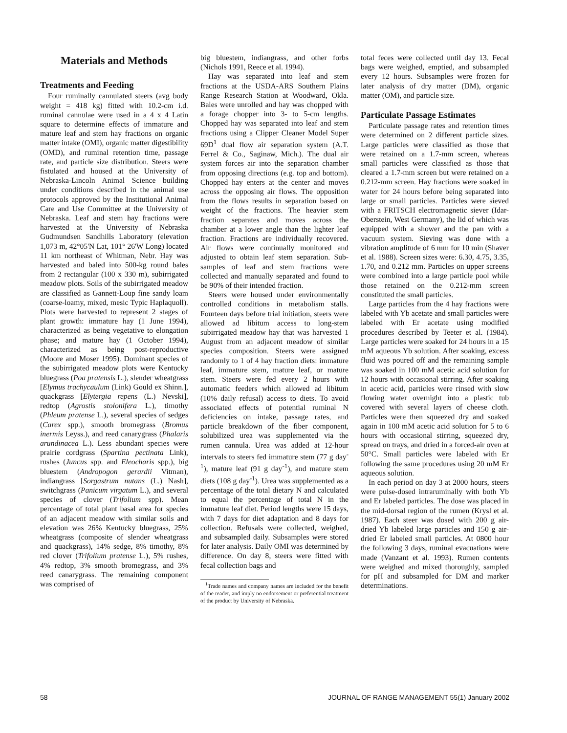Materials and Methods
Treatments and Feeding
Four ruminally cannulated steers (avg body weight = 418 kg) fitted with 10.2-cm i.d. ruminal cannulae were used in a 4 x 4 Latin square to determine effects of immature and mature leaf and stem hay fractions on organic matter intake (OMI), organic matter digestibility (OMD), and ruminal retention time, passage rate, and particle size distribution. Steers were fistulated and housed at the University of Nebraska-Lincoln Animal Science building under conditions described in the animal use protocols approved by the Institutional Animal Care and Use Committee at the University of Nebraska. Leaf and stem hay fractions were harvested at the University of Nebraska Gudmundsen Sandhills Laboratory (elevation 1,073 m, 42°05'N Lat, 101° 26'W Long) located 11 km northeast of Whitman, Nebr. Hay was harvested and baled into 500-kg round bales from 2 rectangular (100 x 330 m), subirrigated meadow plots. Soils of the subirrigated meadow are classified as Gannett-Loup fine sandy loam (coarse-loamy, mixed, mesic Typic Haplaquoll). Plots were harvested to represent 2 stages of plant growth: immature hay (1 June 1994), characterized as being vegetative to elongation phase; and mature hay (1 October 1994), characterized as being post-reproductive (Moore and Moser 1995). Dominant species of the subirrigated meadow plots were Kentucky bluegrass (Poa pratensis L.), slender wheatgrass [Elymus trachycaulum (Link) Gould ex Shinn.], quackgrass [Elytergia repens (L.) Nevski], redtop (Agrostis stolonifera L.), timothy (Phleum pratense L.), several species of sedges (Carex spp.), smooth bromegrass (Bromus inermis Leyss.), and reed canarygrass (Phalaris arundinacea L.). Less abundant species were prairie cordgrass (Spartina pectinata Link), rushes (Juncus spp. and Eleocharis spp.), big bluestem (Andropogon gerardii Vitman), indiangrass [Sorgastrum nutans (L.) Nash], switchgrass (Panicum virgatum L.), and several species of clover (Trifolium spp). Mean percentage of total plant basal area for species of an adjacent meadow with similar soils and elevation was 26% Kentucky bluegrass, 25% wheatgrass (composite of slender wheatgrass and quackgrass), 14% sedge, 8% timothy, 8% red clover (Trifolium pratense L.), 5% rushes, 4% redtop, 3% smooth bromegrass, and 3% reed canarygrass. The remaining component was comprised of
big bluestem, indiangrass, and other forbs (Nichols 1991, Reece et al. 1994).
Hay was separated into leaf and stem fractions at the USDA-ARS Southern Plains Range Research Station at Woodward, Okla. Bales were unrolled and hay was chopped with a forage chopper into 3- to 5-cm lengths. Chopped hay was separated into leaf and stem fractions using a Clipper Cleaner Model Super 69D<sup>1</sup> dual flow air separation system (A.T. Ferrel & Co., Saginaw, Mich.). The dual air system forces air into the separation chamber from opposing directions (e.g. top and bottom). Chopped hay enters at the center and moves across the opposing air flows. The opposition from the flows results in separation based on weight of the fractions. The heavier stem fraction separates and moves across the chamber at a lower angle than the lighter leaf fraction. Fractions are individually recovered. Air flows were continually monitored and adjusted to obtain leaf stem separation. Sub-samples of leaf and stem fractions were collected and manually separated and found to be 90% of their intended fraction.
Steers were housed under environmentally controlled conditions in metabolism stalls. Fourteen days before trial initiation, steers were allowed ad libitum access to long-stem subirrigated meadow hay that was harvested 1 August from an adjacent meadow of similar species composition. Steers were assigned randomly to 1 of 4 hay fraction diets: immature leaf, immature stem, mature leaf, or mature stem. Steers were fed every 2 hours with automatic feeders which allowed ad libitum (10% daily refusal) access to diets. To avoid associated effects of potential ruminal N deficiencies on intake, passage rates, and particle breakdown of the fiber component, solubilized urea was supplemented via the rumen cannula. Urea was added at 12-hour intervals to steers fed immature stem (77 g day<sup>-1</sup>), mature leaf (91 g day<sup>-1</sup>), and mature stem diets (108 g day<sup>-1</sup>). Urea was supplemented as a percentage of the total dietary N and calculated to equal the percentage of total N in the immature leaf diet. Period lengths were 15 days, with 7 days for diet adaptation and 8 days for collection. Refusals were collected, weighed, and subsampled daily. Subsamples were stored for later analysis. Daily OMI was determined by difference. On day 8, steers were fitted with fecal collection bags and
<sup>1</sup> Trade names and company names are included for the benefit of the reader, and imply no endorsement or preferential treatment of the product by University of Nebraska.
total feces were collected until day 13. Fecal bags were weighed, emptied, and subsampled every 12 hours. Subsamples were frozen for later analysis of dry matter (DM), organic matter (OM), and particle size.
Particulate Passage Estimates
Particulate passage rates and retention times were determined on 2 different particle sizes. Large particles were classified as those that were retained on a 1.7-mm screen, whereas small particles were classified as those that cleared a 1.7-mm screen but were retained on a 0.212-mm screen. Hay fractions were soaked in water for 24 hours before being separated into large or small particles. Particles were sieved with a FRITSCH electromagnetic siever (Idar-Oberstein, West Germany), the lid of which was equipped with a shower and the pan with a vacuum system. Sieving was done with a vibration amplitude of 6 mm for 10 min (Shaver et al. 1988). Screen sizes were: 6.30, 4.75, 3.35, 1.70, and 0.212 mm. Particles on upper screens were combined into a large particle pool while those retained on the 0.212-mm screen constituted the small particles.
Large particles from the 4 hay fractions were labeled with Yb acetate and small particles were labeled with Er acetate using modified procedures described by Teeter et al. (1984). Large particles were soaked for 24 hours in a 15 mM aqueous Yb solution. After soaking, excess fluid was poured off and the remaining sample was soaked in 100 mM acetic acid solution for 12 hours with occasional stirring. After soaking in acetic acid, particles were rinsed with slow flowing water overnight into a plastic tub covered with several layers of cheese cloth. Particles were then squeezed dry and soaked again in 100 mM acetic acid solution for 5 to 6 hours with occasional stirring, squeezed dry, spread on trays, and dried in a forced-air oven at 50°C. Small particles were labeled with Er following the same procedures using 20 mM Er aqueous solution.
In each period on day 3 at 2000 hours, steers were pulse-dosed intraruminally with both Yb and Er labeled particles. The dose was placed in the mid-dorsal region of the rumen (Krysl et al. 1987). Each steer was dosed with 200 g air-dried Yb labeled large particles and 150 g air-dried Er labeled small particles. At 0800 hour the following 3 days, ruminal evacuations were made (Vanzant et al. 1993). Rumen contents were weighed and mixed thoroughly, sampled for pH and subsampled for DM and marker determinations.
58 JOURNAL OF RANGE MANAGEMENT 55(1) January 2002